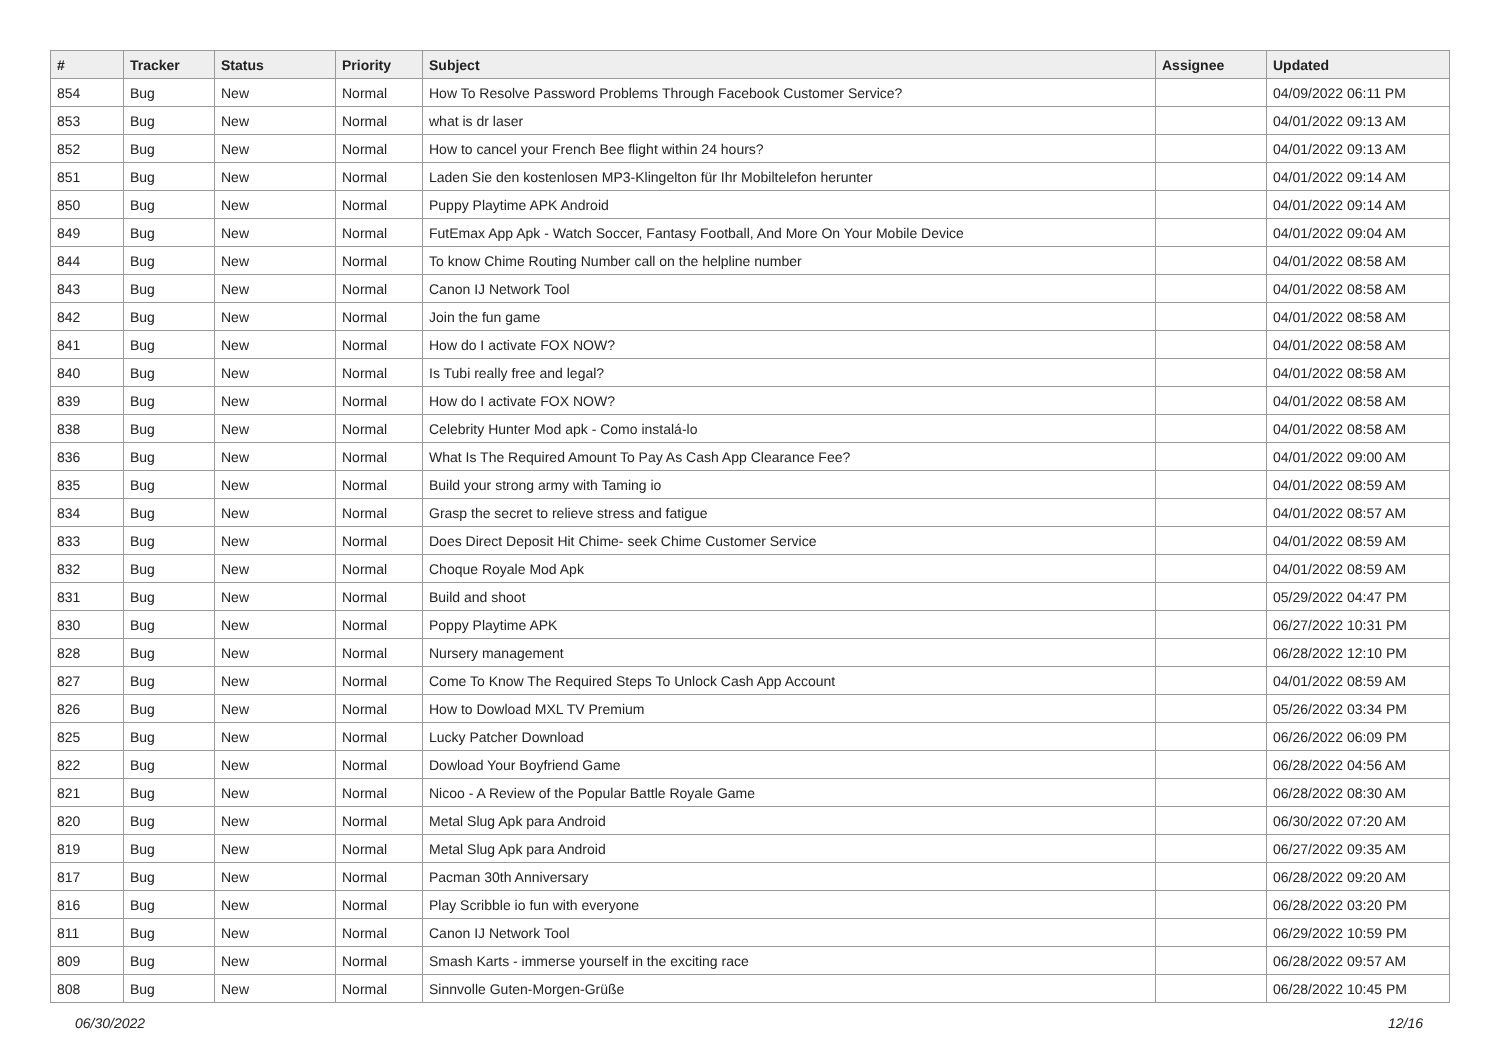| # | Tracker | Status | Priority | Subject | Assignee | Updated |
| --- | --- | --- | --- | --- | --- | --- |
| 854 | Bug | New | Normal | How To Resolve Password Problems Through Facebook Customer Service? | | 04/09/2022 06:11 PM |
| 853 | Bug | New | Normal | what is dr laser | | 04/01/2022 09:13 AM |
| 852 | Bug | New | Normal | How to cancel your French Bee flight within 24 hours? | | 04/01/2022 09:13 AM |
| 851 | Bug | New | Normal | Laden Sie den kostenlosen MP3-Klingelton für Ihr Mobiltelefon herunter | | 04/01/2022 09:14 AM |
| 850 | Bug | New | Normal | Puppy Playtime APK Android | | 04/01/2022 09:14 AM |
| 849 | Bug | New | Normal | FutEmax App Apk - Watch Soccer, Fantasy Football, And More On Your Mobile Device | | 04/01/2022 09:04 AM |
| 844 | Bug | New | Normal | To know Chime Routing Number call on the helpline number | | 04/01/2022 08:58 AM |
| 843 | Bug | New | Normal | Canon IJ Network Tool | | 04/01/2022 08:58 AM |
| 842 | Bug | New | Normal | Join the fun game | | 04/01/2022 08:58 AM |
| 841 | Bug | New | Normal | How do I activate FOX NOW? | | 04/01/2022 08:58 AM |
| 840 | Bug | New | Normal | Is Tubi really free and legal? | | 04/01/2022 08:58 AM |
| 839 | Bug | New | Normal | How do I activate FOX NOW? | | 04/01/2022 08:58 AM |
| 838 | Bug | New | Normal | Celebrity Hunter Mod apk - Como instalá-lo | | 04/01/2022 08:58 AM |
| 836 | Bug | New | Normal | What Is The Required Amount To Pay As Cash App Clearance Fee? | | 04/01/2022 09:00 AM |
| 835 | Bug | New | Normal | Build your strong army with Taming io | | 04/01/2022 08:59 AM |
| 834 | Bug | New | Normal | Grasp the secret to relieve stress and fatigue | | 04/01/2022 08:57 AM |
| 833 | Bug | New | Normal | Does Direct Deposit Hit Chime- seek Chime Customer Service | | 04/01/2022 08:59 AM |
| 832 | Bug | New | Normal | Choque Royale Mod Apk | | 04/01/2022 08:59 AM |
| 831 | Bug | New | Normal | Build and shoot | | 05/29/2022 04:47 PM |
| 830 | Bug | New | Normal | Poppy Playtime APK | | 06/27/2022 10:31 PM |
| 828 | Bug | New | Normal | Nursery management | | 06/28/2022 12:10 PM |
| 827 | Bug | New | Normal | Come To Know The Required Steps To Unlock Cash App Account | | 04/01/2022 08:59 AM |
| 826 | Bug | New | Normal | How to Dowload MXL TV Premium | | 05/26/2022 03:34 PM |
| 825 | Bug | New | Normal | Lucky Patcher Download | | 06/26/2022 06:09 PM |
| 822 | Bug | New | Normal | Dowload Your Boyfriend Game | | 06/28/2022 04:56 AM |
| 821 | Bug | New | Normal | Nicoo - A Review of the Popular Battle Royale Game | | 06/28/2022 08:30 AM |
| 820 | Bug | New | Normal | Metal Slug Apk para Android | | 06/30/2022 07:20 AM |
| 819 | Bug | New | Normal | Metal Slug Apk para Android | | 06/27/2022 09:35 AM |
| 817 | Bug | New | Normal | Pacman 30th Anniversary | | 06/28/2022 09:20 AM |
| 816 | Bug | New | Normal | Play Scribble io fun with everyone | | 06/28/2022 03:20 PM |
| 811 | Bug | New | Normal | Canon IJ Network Tool | | 06/29/2022 10:59 PM |
| 809 | Bug | New | Normal | Smash Karts - immerse yourself in the exciting race | | 06/28/2022 09:57 AM |
| 808 | Bug | New | Normal | Sinnvolle Guten-Morgen-Grüße | | 06/28/2022 10:45 PM |
06/30/2022 12/16